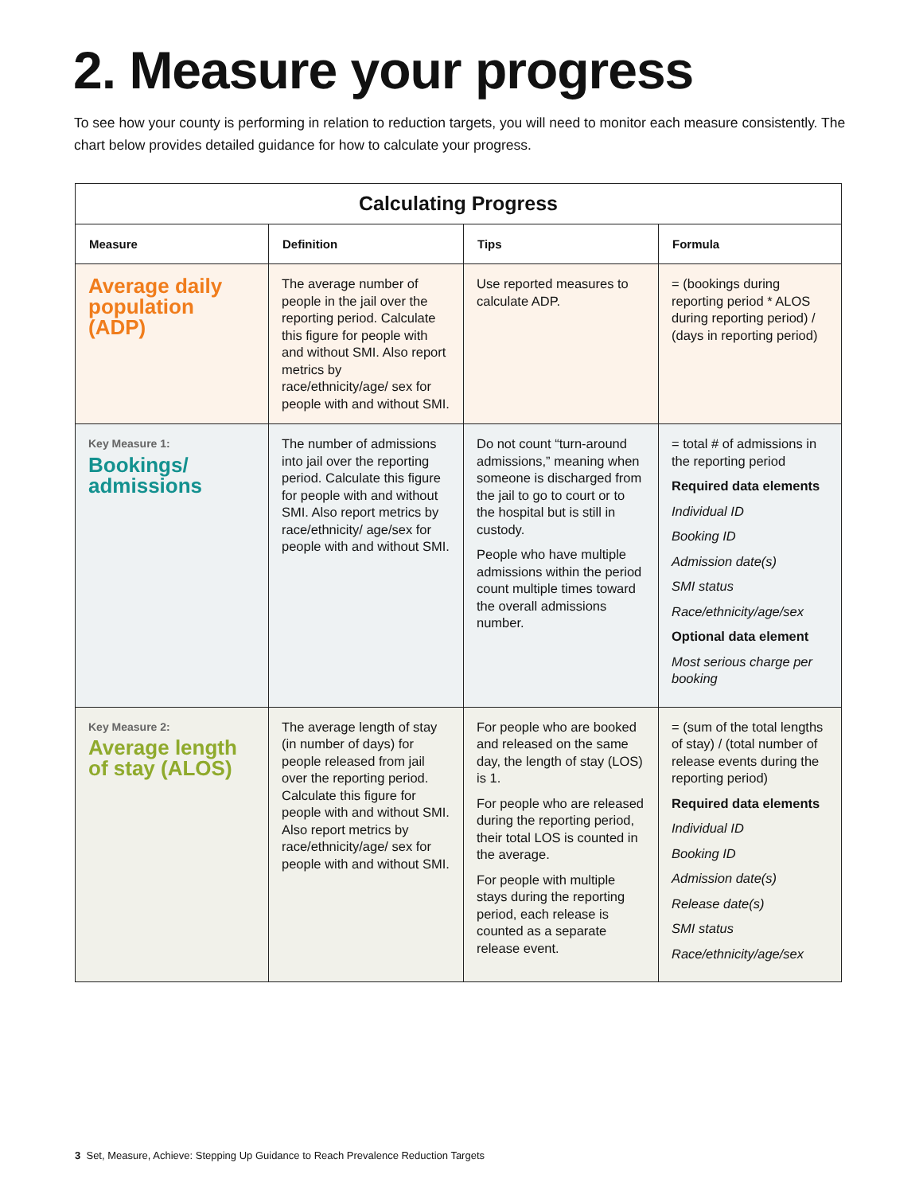2. Measure your progress
To see how your county is performing in relation to reduction targets, you will need to monitor each measure consistently. The chart below provides detailed guidance for how to calculate your progress.
| Calculating Progress | | | |
| --- | --- | --- | --- |
| Measure | Definition | Tips | Formula |
| Average daily population (ADP) | The average number of people in the jail over the reporting period. Calculate this figure for people with and without SMI. Also report metrics by race/ethnicity/age/ sex for people with and without SMI. | Use reported measures to calculate ADP. | = (bookings during reporting period * ALOS during reporting period) / (days in reporting period) |
| Key Measure 1: Bookings/ admissions | The number of admissions into jail over the reporting period. Calculate this figure for people with and without SMI. Also report metrics by race/ethnicity/ age/sex for people with and without SMI. | Do not count “turn-around admissions,” meaning when someone is discharged from the jail to go to court or to the hospital but is still in custody. People who have multiple admissions within the period count multiple times toward the overall admissions number. | = total # of admissions in the reporting period Required data elements Individual ID Booking ID Admission date(s) SMI status Race/ethnicity/age/sex Optional data element Most serious charge per booking |
| Key Measure 2: Average length of stay (ALOS) | The average length of stay (in number of days) for people released from jail over the reporting period. Calculate this figure for people with and without SMI. Also report metrics by race/ethnicity/age/ sex for people with and without SMI. | For people who are booked and released on the same day, the length of stay (LOS) is 1. For people who are released during the reporting period, their total LOS is counted in the average. For people with multiple stays during the reporting period, each release is counted as a separate release event. | = (sum of the total lengths of stay) / (total number of release events during the reporting period) Required data elements Individual ID Booking ID Admission date(s) Release date(s) SMI status Race/ethnicity/age/sex |
3 Set, Measure, Achieve: Stepping Up Guidance to Reach Prevalence Reduction Targets